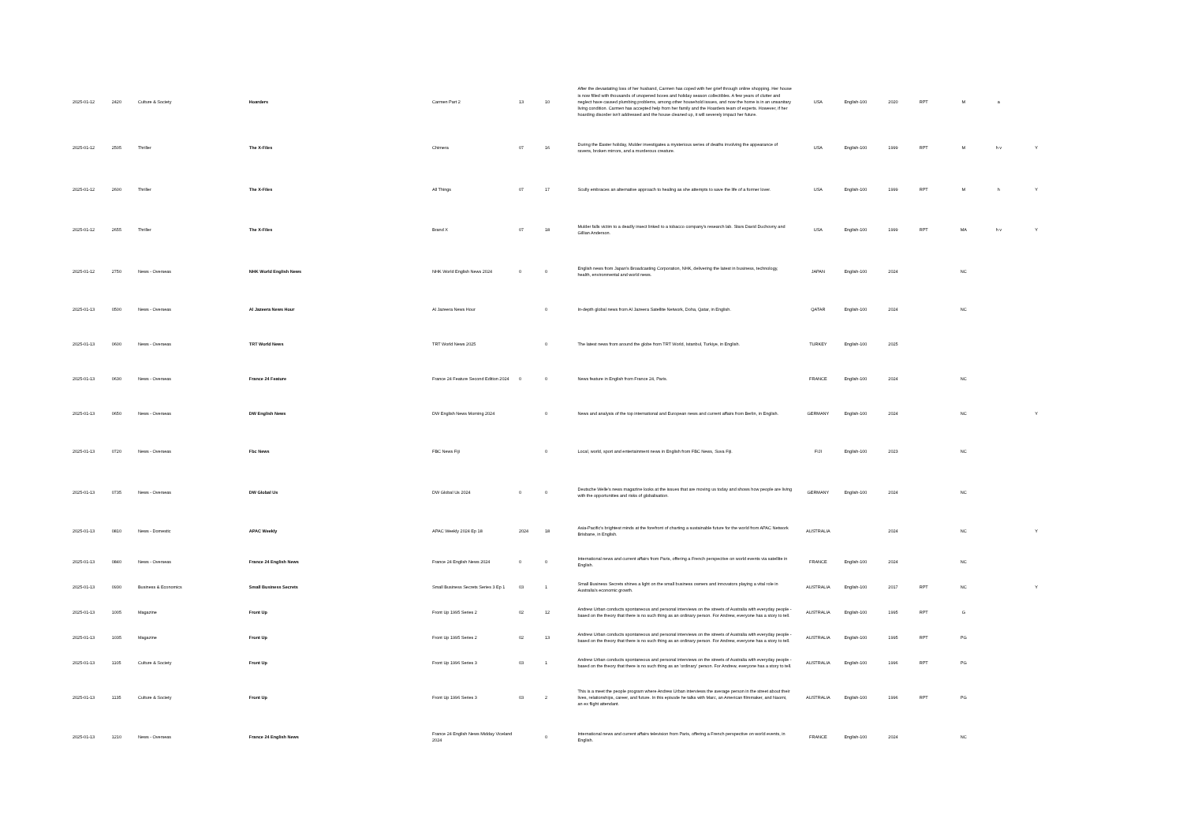| 2025-01-12 | 2420 | Culture & Society | Hoarders | Carmen Part 2 | 13 | 10 | After the devastating loss of her husband, Carmen has coped with her grief through online shopping. Her house is now filled with thousands of unopened boxes and holiday season collectibles. A few years of clutter and neglect have caused plumbing problems, among other household issues, and now the home is in an unsanitary living condition. Carmen has accepted help from her family and the Hoarders team of experts. However, if her hoarding disorder isn't addressed and the house cleaned up, it will severely impact her future. | USA | English-100 | 2020 | RPT | M | a | |
| 2025-01-12 | 2505 | Thriller | The X-Files | Chimera | 07 | 16 | During the Easter holiday, Mulder investigates a mysterious series of deaths involving the appearance of ravens, broken mirrors, and a murderous creature. | USA | English-100 | 1999 | RPT | M | h v | Y |
| 2025-01-12 | 2600 | Thriller | The X-Files | All Things | 07 | 17 | Scully embraces an alternative approach to healing as she attempts to save the life of a former lover. | USA | English-100 | 1999 | RPT | M | h | Y |
| 2025-01-12 | 2655 | Thriller | The X-Files | Brand X | 07 | 18 | Mulder falls victim to a deadly insect linked to a tobacco company's research lab. Stars David Duchovny and Gillian Anderson. | USA | English-100 | 1999 | RPT | MA | h v | Y |
| 2025-01-12 | 2750 | News - Overseas | NHK World English News | NHK World English News 2024 | 0 | 0 | English news from Japan's Broadcasting Corporation, NHK, delivering the latest in business, technology, health, environmental and world news. | JAPAN | English-100 | 2024 | | NC | | |
| 2025-01-13 | 0500 | News - Overseas | Al Jazeera News Hour | Al Jazeera News Hour | | 0 | In-depth global news from Al Jazeera Satellite Network, Doha, Qatar, in English. | QATAR | English-100 | 2024 | | NC | | |
| 2025-01-13 | 0600 | News - Overseas | TRT World News | TRT World News 2025 | | 0 | The latest news from around the globe from TRT World, Istanbul, Turkiye, in English. | TURKEY | English-100 | 2025 | | | | |
| 2025-01-13 | 0630 | News - Overseas | France 24 Feature | France 24 Feature Second Edition 2024 | 0 | 0 | News feature in English from France 24, Paris. | FRANCE | English-100 | 2024 | | NC | | |
| 2025-01-13 | 0650 | News - Overseas | DW English News | DW English News Morning 2024 | | 0 | News and analysis of the top international and European news and current affairs from Berlin, in English. | GERMANY | English-100 | 2024 | | NC | | Y |
| 2025-01-13 | 0720 | News - Overseas | Fbc News | FBC News Fiji | | 0 | Local, world, sport and entertainment news in English from FBC News, Suva Fiji. | FIJI | English-100 | 2023 | | NC | | |
| 2025-01-13 | 0735 | News - Overseas | DW Global Us | DW Global Us 2024 | 0 | 0 | Deutsche Welle's news magazine looks at the issues that are moving us today and shows how people are living with the opportunities and risks of globalisation. | GERMANY | English-100 | 2024 | | NC | | |
| 2025-01-13 | 0810 | News - Domestic | APAC Weekly | APAC Weekly 2024 Ep 18 | 2024 | 18 | Asia-Pacific's brightest minds at the forefront of charting a sustainable future for the world from APAC Network Brisbane, in English. | AUSTRALIA | | 2024 | | NC | | Y |
| 2025-01-13 | 0840 | News - Overseas | France 24 English News | France 24 English News 2024 | 0 | 0 | International news and current affairs from Paris, offering a French perspective on world events via satellite in English. | FRANCE | English-100 | 2024 | | NC | | |
| 2025-01-13 | 0930 | Business & Economics | Small Business Secrets | Small Business Secrets Series 3 Ep 1 | 03 | 1 | Small Business Secrets shines a light on the small business owners and innovators playing a vital role in Australia's economic growth. | AUSTRALIA | English-100 | 2017 | RPT | NC | | Y |
| 2025-01-13 | 1005 | Magazine | Front Up | Front Up 1995 Series 2 | 02 | 12 | Andrew Urban conducts spontaneous and personal interviews on the streets of Australia with everyday people - based on the theory that there is no such thing as an ordinary person. For Andrew, everyone has a story to tell. | AUSTRALIA | English-100 | 1995 | RPT | G | | |
| 2025-01-13 | 1035 | Magazine | Front Up | Front Up 1995 Series 2 | 02 | 13 | Andrew Urban conducts spontaneous and personal interviews on the streets of Australia with everyday people - based on the theory that there is no such thing as an ordinary person. For Andrew, everyone has a story to tell. | AUSTRALIA | English-100 | 1995 | RPT | PG | | |
| 2025-01-13 | 1105 | Culture & Society | Front Up | Front Up 1996 Series 3 | 03 | 1 | Andrew Urban conducts spontaneous and personal interviews on the streets of Australia with everyday people - based on the theory that there is no such thing as an 'ordinary' person. For Andrew, everyone has a story to tell. | AUSTRALIA | English-100 | 1996 | RPT | PG | | |
| 2025-01-13 | 1135 | Culture & Society | Front Up | Front Up 1996 Series 3 | 03 | 2 | This is a meet the people program where Andrew Urban interviews the average person in the street about their lives, relationships, career, and future. In this episode he talks with Marc, an American filmmaker, and Naomi, an ex flight attendant. | AUSTRALIA | English-100 | 1996 | RPT | PG | | |
| 2025-01-13 | 1210 | News - Overseas | France 24 English News | France 24 English News Midday Viceland 2024 | | 0 | International news and current affairs television from Paris, offering a French perspective on world events, in English. | FRANCE | English-100 | 2024 | | NC | | |